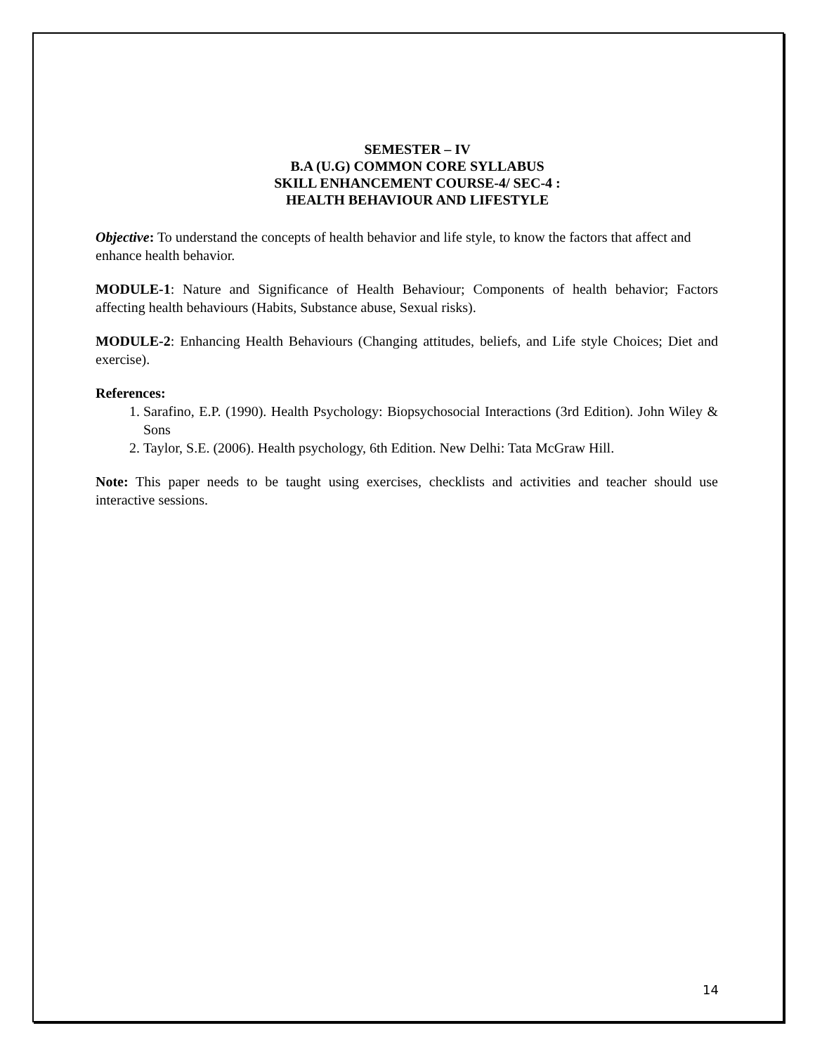SEMESTER – IV
B.A (U.G) COMMON CORE SYLLABUS
SKILL ENHANCEMENT COURSE-4/ SEC-4 :
HEALTH BEHAVIOUR AND LIFESTYLE
Objective: To understand the concepts of health behavior and life style, to know the factors that affect and enhance health behavior.
MODULE-1: Nature and Significance of Health Behaviour; Components of health behavior; Factors affecting health behaviours (Habits, Substance abuse, Sexual risks).
MODULE-2: Enhancing Health Behaviours (Changing attitudes, beliefs, and Life style Choices; Diet and exercise).
References:
1. Sarafino, E.P. (1990). Health Psychology: Biopsychosocial Interactions (3rd Edition). John Wiley & Sons
2. Taylor, S.E. (2006). Health psychology, 6th Edition. New Delhi: Tata McGraw Hill.
Note: This paper needs to be taught using exercises, checklists and activities and teacher should use interactive sessions.
14